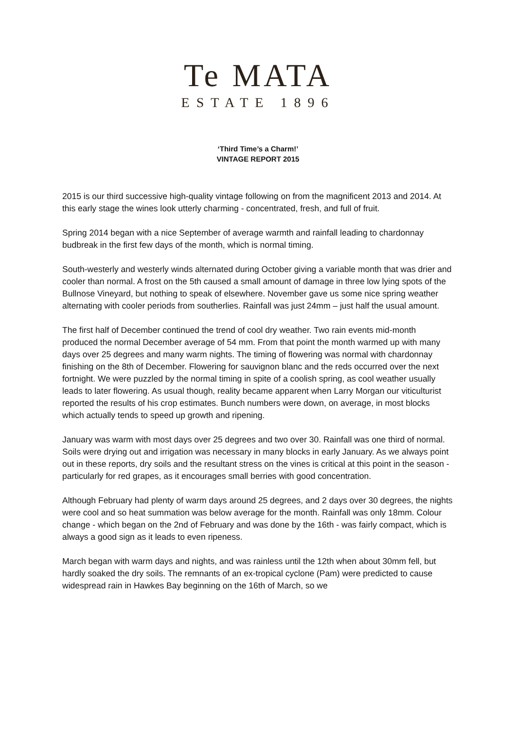Te MATA
ESTATE 1896
‘Third Time’s a Charm!’
VINTAGE REPORT 2015
2015 is our third successive high-quality vintage following on from the magnificent 2013 and 2014. At this early stage the wines look utterly charming - concentrated, fresh, and full of fruit.
Spring 2014 began with a nice September of average warmth and rainfall leading to chardonnay budbreak in the first few days of the month, which is normal timing.
South-westerly and westerly winds alternated during October giving a variable month that was drier and cooler than normal. A frost on the 5th caused a small amount of damage in three low lying spots of the Bullnose Vineyard, but nothing to speak of elsewhere. November gave us some nice spring weather alternating with cooler periods from southerlies. Rainfall was just 24mm – just half the usual amount.
The first half of December continued the trend of cool dry weather. Two rain events mid-month produced the normal December average of 54 mm. From that point the month warmed up with many days over 25 degrees and many warm nights. The timing of flowering was normal with chardonnay finishing on the 8th of December. Flowering for sauvignon blanc and the reds occurred over the next fortnight. We were puzzled by the normal timing in spite of a coolish spring, as cool weather usually leads to later flowering. As usual though, reality became apparent when Larry Morgan our viticulturist reported the results of his crop estimates. Bunch numbers were down, on average, in most blocks which actually tends to speed up growth and ripening.
January was warm with most days over 25 degrees and two over 30. Rainfall was one third of normal. Soils were drying out and irrigation was necessary in many blocks in early January. As we always point out in these reports, dry soils and the resultant stress on the vines is critical at this point in the season - particularly for red grapes, as it encourages small berries with good concentration.
Although February had plenty of warm days around 25 degrees, and 2 days over 30 degrees, the nights were cool and so heat summation was below average for the month. Rainfall was only 18mm. Colour change - which began on the 2nd of February and was done by the 16th - was fairly compact, which is always a good sign as it leads to even ripeness.
March began with warm days and nights, and was rainless until the 12th when about 30mm fell, but hardly soaked the dry soils. The remnants of an ex-tropical cyclone (Pam) were predicted to cause widespread rain in Hawkes Bay beginning on the 16th of March, so we